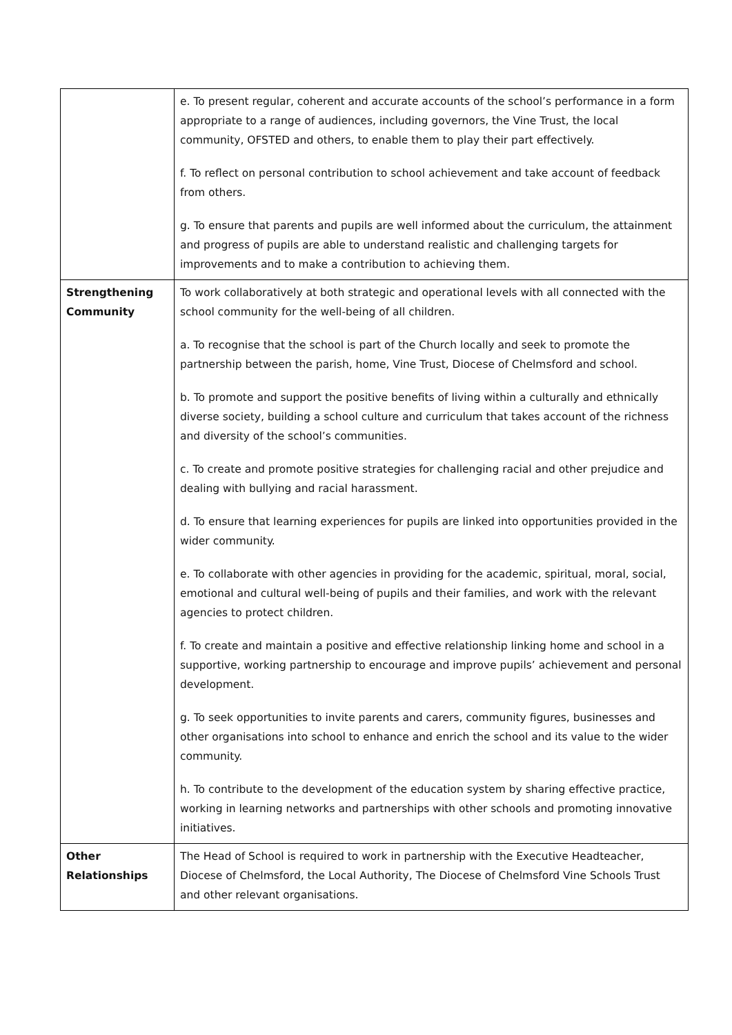| | e. To present regular, coherent and accurate accounts of the school’s performance in a form appropriate to a range of audiences, including governors, the Vine Trust, the local community, OFSTED and others, to enable them to play their part effectively. f. To reflect on personal contribution to school achievement and take account of feedback from others. g. To ensure that parents and pupils are well informed about the curriculum, the attainment and progress of pupils are able to understand realistic and challenging targets for improvements and to make a contribution to achieving them. |
| Strengthening Community | To work collaboratively at both strategic and operational levels with all connected with the school community for the well-being of all children. a. To recognise that the school is part of the Church locally and seek to promote the partnership between the parish, home, Vine Trust, Diocese of Chelmsford and school. b. To promote and support the positive benefits of living within a culturally and ethnically diverse society, building a school culture and curriculum that takes account of the richness and diversity of the school’s communities. c. To create and promote positive strategies for challenging racial and other prejudice and dealing with bullying and racial harassment. d. To ensure that learning experiences for pupils are linked into opportunities provided in the wider community. e. To collaborate with other agencies in providing for the academic, spiritual, moral, social, emotional and cultural well-being of pupils and their families, and work with the relevant agencies to protect children. f. To create and maintain a positive and effective relationship linking home and school in a supportive, working partnership to encourage and improve pupils’ achievement and personal development. g. To seek opportunities to invite parents and carers, community figures, businesses and other organisations into school to enhance and enrich the school and its value to the wider community. h. To contribute to the development of the education system by sharing effective practice, working in learning networks and partnerships with other schools and promoting innovative initiatives. |
| Other Relationships | The Head of School is required to work in partnership with the Executive Headteacher, Diocese of Chelmsford, the Local Authority, The Diocese of Chelmsford Vine Schools Trust and other relevant organisations. |